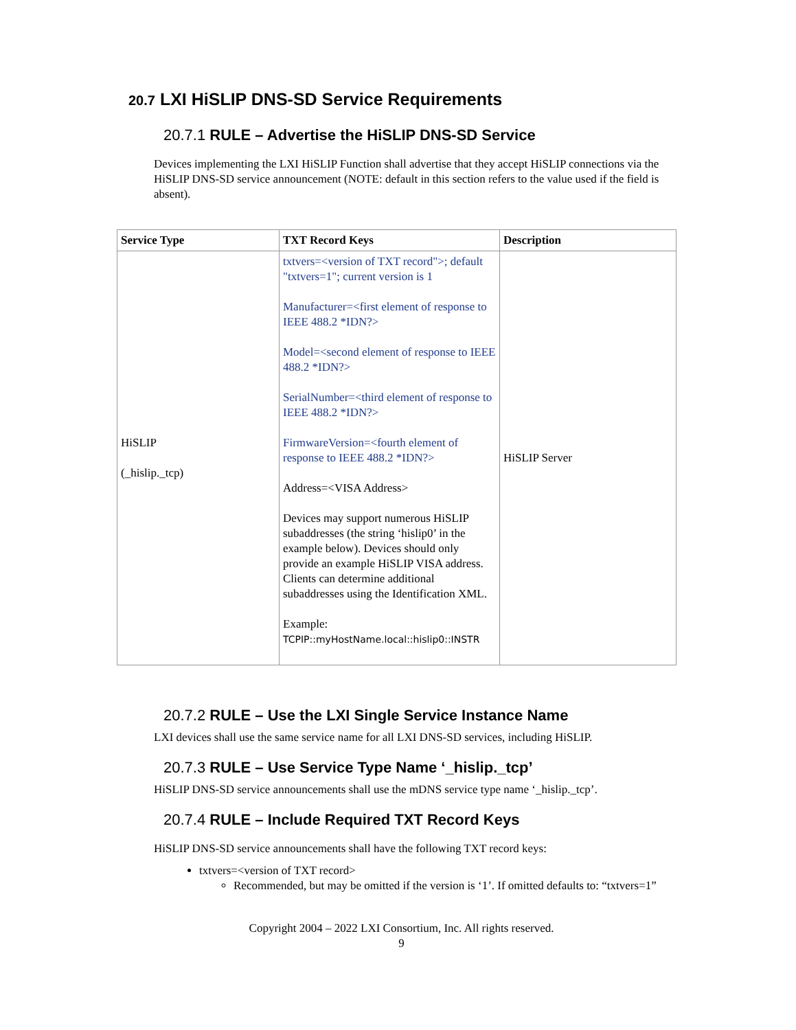20.7 LXI HiSLIP DNS-SD Service Requirements
20.7.1 RULE – Advertise the HiSLIP DNS-SD Service
Devices implementing the LXI HiSLIP Function shall advertise that they accept HiSLIP connections via the HiSLIP DNS-SD service announcement (NOTE: default in this section refers to the value used if the field is absent).
| Service Type | TXT Record Keys | Description |
| --- | --- | --- |
| HiSLIP (_hislip._tcp) | txtvers=<version of TXT record">; default "txtvers=1"; current version is 1 Manufacturer=<first element of response to IEEE 488.2 *IDN?> Model=<second element of response to IEEE 488.2 *IDN?> SerialNumber=<third element of response to IEEE 488.2 *IDN?> FirmwareVersion=<fourth element of response to IEEE 488.2 *IDN?> Address=<VISA Address> Devices may support numerous HiSLIP subaddresses (the string ‘hislip0’ in the example below). Devices should only provide an example HiSLIP VISA address. Clients can determine additional subaddresses using the Identification XML. Example: TCPIP::myHostName.local::hislip0::INSTR | HiSLIP Server |
20.7.2 RULE – Use the LXI Single Service Instance Name
LXI devices shall use the same service name for all LXI DNS-SD services, including HiSLIP.
20.7.3 RULE – Use Service Type Name ‘_hislip._tcp’
HiSLIP DNS-SD service announcements shall use the mDNS service type name ‘_hislip._tcp’.
20.7.4 RULE – Include Required TXT Record Keys
HiSLIP DNS-SD service announcements shall have the following TXT record keys:
txtvers=<version of TXT record>
Recommended, but may be omitted if the version is ‘1’. If omitted defaults to: “txtvers=1”
Copyright 2004 – 2022 LXI Consortium, Inc. All rights reserved.
9